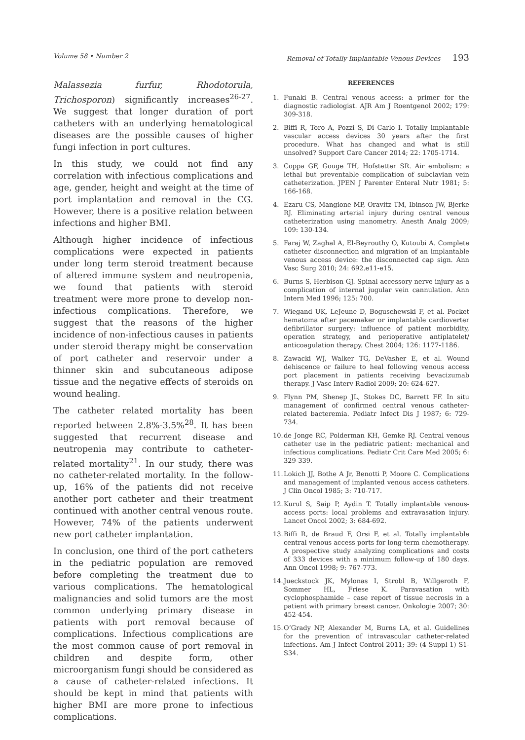Volume 58 • Number 2 Removal of Totally Implantable Venous Devices 193
Malassezia furfur, Rhodotorula, Trichosporon) significantly increases<sup>26-27</sup>. We suggest that longer duration of port catheters with an underlying hematological diseases are the possible causes of higher fungi infection in port cultures.
In this study, we could not find any correlation with infectious complications and age, gender, height and weight at the time of port implantation and removal in the CG. However, there is a positive relation between infections and higher BMI.
Although higher incidence of infectious complications were expected in patients under long term steroid treatment because of altered immune system and neutropenia, we found that patients with steroid treatment were more prone to develop non-infectious complications. Therefore, we suggest that the reasons of the higher incidence of non-infectious causes in patients under steroid therapy might be conservation of port catheter and reservoir under a thinner skin and subcutaneous adipose tissue and the negative effects of steroids on wound healing.
The catheter related mortality has been reported between 2.8%-3.5%<sup>28</sup>. It has been suggested that recurrent disease and neutropenia may contribute to catheter-related mortality<sup>21</sup>. In our study, there was no catheter-related mortality. In the follow-up, 16% of the patients did not receive another port catheter and their treatment continued with another central venous route. However, 74% of the patients underwent new port catheter implantation.
In conclusion, one third of the port catheters in the pediatric population are removed before completing the treatment due to various complications. The hematological malignancies and solid tumors are the most common underlying primary disease in patients with port removal because of complications. Infectious complications are the most common cause of port removal in children and despite form, other microorganism fungi should be considered as a cause of catheter-related infections. It should be kept in mind that patients with higher BMI are more prone to infectious complications.
REFERENCES
1. Funaki B. Central venous access: a primer for the diagnostic radiologist. AJR Am J Roentgenol 2002; 179: 309-318.
2. Biffi R, Toro A, Pozzi S, Di Carlo I. Totally implantable vascular access devices 30 years after the first procedure. What has changed and what is still unsolved? Support Care Cancer 2014; 22: 1705-1714.
3. Coppa GF, Gouge TH, Hofstetter SR. Air embolism: a lethal but preventable complication of subclavian vein catheterization. JPEN J Parenter Enteral Nutr 1981; 5: 166-168.
4. Ezaru CS, Mangione MP, Oravitz TM, Ibinson JW, Bjerke RJ. Eliminating arterial injury during central venous catheterization using manometry. Anesth Analg 2009; 109: 130-134.
5. Faraj W, Zaghal A, El-Beyrouthy O, Kutoubi A. Complete catheter disconnection and migration of an implantable venous access device: the disconnected cap sign. Ann Vasc Surg 2010; 24: 692.e11-e15.
6. Burns S, Herbison GJ. Spinal accessory nerve injury as a complication of internal jugular vein cannulation. Ann Intern Med 1996; 125: 700.
7. Wiegand UK, LeJeune D, Boguschewski F, et al. Pocket hematoma after pacemaker or implantable cardioverter defibrillator surgery: influence of patient morbidity, operation strategy, and perioperative antiplatelet/ anticoagulation therapy. Chest 2004; 126: 1177-1186.
8. Zawacki WJ, Walker TG, DeVasher E, et al. Wound dehiscence or failure to heal following venous access port placement in patients receiving bevacizumab therapy. J Vasc Interv Radiol 2009; 20: 624-627.
9. Flynn PM, Shenep JL, Stokes DC, Barrett FF. In situ management of confirmed central venous catheter-related bacteremia. Pediatr Infect Dis J 1987; 6: 729-734.
10. de Jonge RC, Polderman KH, Gemke RJ. Central venous catheter use in the pediatric patient: mechanical and infectious complications. Pediatr Crit Care Med 2005; 6: 329-339.
11. Lokich JJ, Bothe A Jr, Benotti P, Moore C. Complications and management of implanted venous access catheters. J Clin Oncol 1985; 3: 710-717.
12. Kurul S, Saip P, Aydin T. Totally implantable venous-access ports: local problems and extravasation injury. Lancet Oncol 2002; 3: 684-692.
13. Biffi R, de Braud F, Orsi F, et al. Totally implantable central venous access ports for long-term chemotherapy. A prospective study analyzing complications and costs of 333 devices with a minimum follow-up of 180 days. Ann Oncol 1998; 9: 767-773.
14. Jueckstock JK, Mylonas I, Strobl B, Willgeroth F, Sommer HL, Friese K. Paravasation with cyclophosphamide – case report of tissue necrosis in a patient with primary breast cancer. Onkologie 2007; 30: 452-454.
15. O’Grady NP, Alexander M, Burns LA, et al. Guidelines for the prevention of intravascular catheter-related infections. Am J Infect Control 2011; 39: (4 Suppl 1) S1-S34.